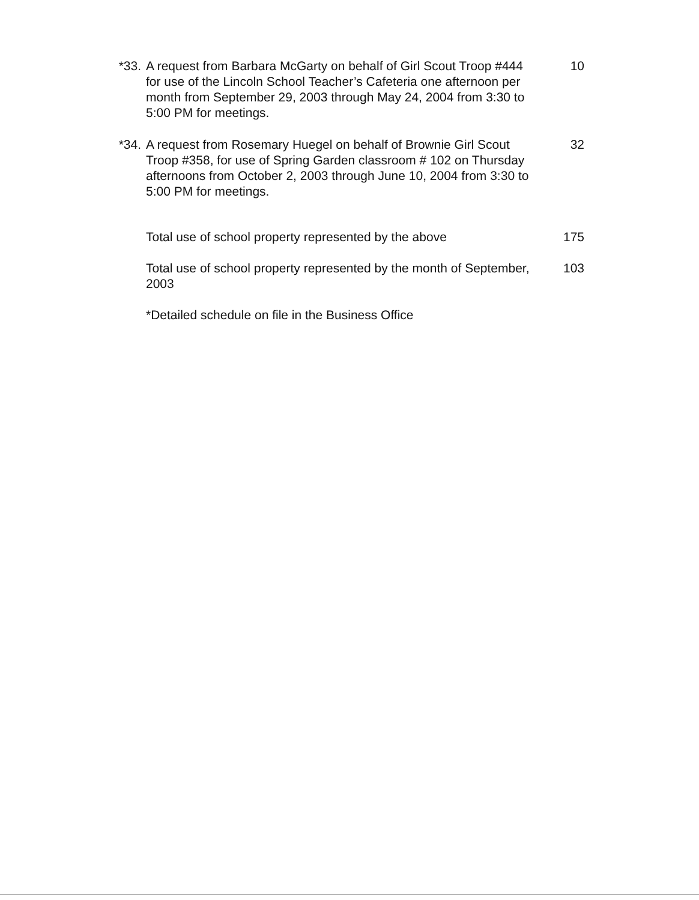*33. A request from Barbara McGarty on behalf of Girl Scout Troop #444 for use of the Lincoln School Teacher’s Cafeteria one afternoon per month from September 29, 2003 through May 24, 2004 from 3:30 to 5:00 PM for meetings.
10
*34. A request from Rosemary Huegel on behalf of Brownie Girl Scout Troop #358, for use of Spring Garden classroom # 102 on Thursday afternoons from October 2, 2003 through June 10, 2004 from 3:30 to 5:00 PM for meetings.
32
Total use of school property represented by the above
175
Total use of school property represented by the month of September, 2003
103
*Detailed schedule on file in the Business Office